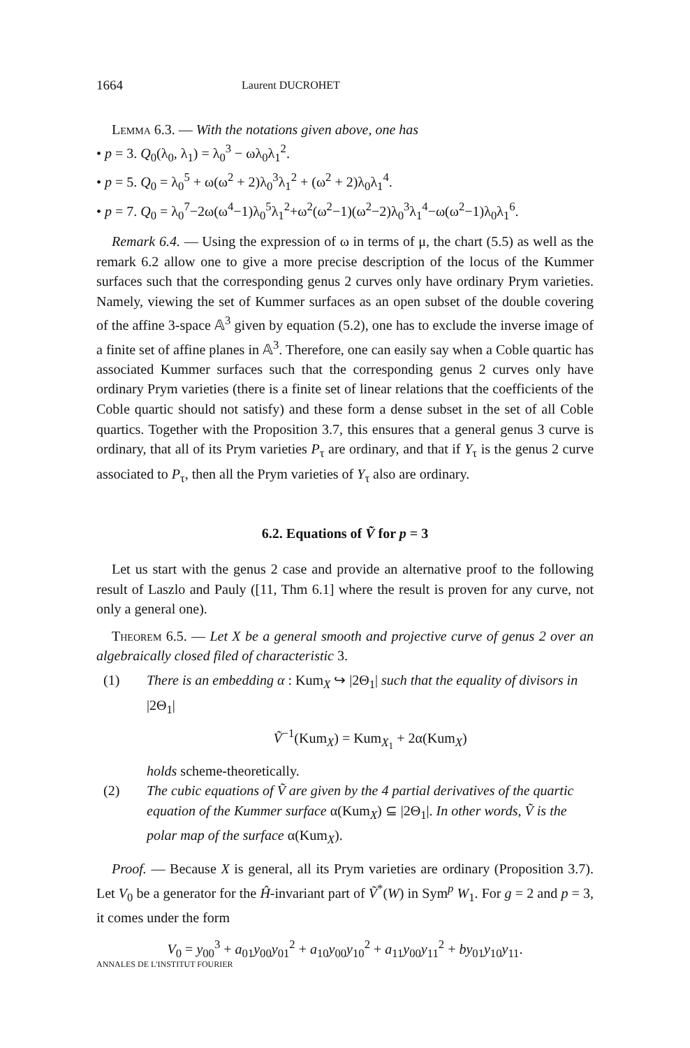1664 Laurent DUCROHET
Lemma 6.3. — With the notations given above, one has
• p = 3. Q<sub>0</sub>(λ<sub>0</sub>, λ<sub>1</sub>) = λ<sub>0</sub><sup>3</sup> − ωλ<sub>0</sub>λ<sub>1</sub><sup>2</sup>.
• p = 5. Q<sub>0</sub> = λ<sub>0</sub><sup>5</sup> + ω(ω<sup>2</sup> + 2)λ<sub>0</sub><sup>3</sup>λ<sub>1</sub><sup>2</sup> + (ω<sup>2</sup> + 2)λ<sub>0</sub>λ<sub>1</sub><sup>4</sup>.
• p = 7. Q<sub>0</sub> = λ<sub>0</sub><sup>7</sup>−2ω(ω<sup>4</sup>−1)λ<sub>0</sub><sup>5</sup>λ<sub>1</sub><sup>2</sup>+ω<sup>2</sup>(ω<sup>2</sup>−1)(ω<sup>2</sup>−2)λ<sub>0</sub><sup>3</sup>λ<sub>1</sub><sup>4</sup>−ω(ω<sup>2</sup>−1)λ<sub>0</sub>λ<sub>1</sub><sup>6</sup>.
Remark 6.4. — Using the expression of ω in terms of μ, the chart (5.5) as well as the remark 6.2 allow one to give a more precise description of the locus of the Kummer surfaces such that the corresponding genus 2 curves only have ordinary Prym varieties. Namely, viewing the set of Kummer surfaces as an open subset of the double covering of the affine 3-space 𝔸<sup>3</sup> given by equation (5.2), one has to exclude the inverse image of a finite set of affine planes in 𝔸<sup>3</sup>. Therefore, one can easily say when a Coble quartic has associated Kummer surfaces such that the corresponding genus 2 curves only have ordinary Prym varieties (there is a finite set of linear relations that the coefficients of the Coble quartic should not satisfy) and these form a dense subset in the set of all Coble quartics. Together with the Proposition 3.7, this ensures that a general genus 3 curve is ordinary, that all of its Prym varieties P<sub>τ</sub> are ordinary, and that if Y<sub>τ</sub> is the genus 2 curve associated to P<sub>τ</sub>, then all the Prym varieties of Y<sub>τ</sub> also are ordinary.
6.2. Equations of Ṽ for p = 3
Let us start with the genus 2 case and provide an alternative proof to the following result of Laszlo and Pauly ([11, Thm 6.1] where the result is proven for any curve, not only a general one).
Theorem 6.5. — Let X be a general smooth and projective curve of genus 2 over an algebraically closed filed of characteristic 3.
(1) There is an embedding α : Kum<sub>X</sub> ↪ |2Θ<sub>1</sub>| such that the equality of divisors in |2Θ<sub>1</sub>|
Ṽ<sup>−1</sup>(Kum<sub>X</sub>) = Kum<sub>X<sub>1</sub></sub> + 2α(Kum<sub>X</sub>)
holds scheme-theoretically.
(2) The cubic equations of Ṽ are given by the 4 partial derivatives of the quartic equation of the Kummer surface α(Kum<sub>X</sub>) ⊆ |2Θ<sub>1</sub>|. In other words, Ṽ is the polar map of the surface α(Kum<sub>X</sub>).
Proof. — Because X is general, all its Prym varieties are ordinary (Proposition 3.7). Let V<sub>0</sub> be a generator for the Ĥ-invariant part of Ṽ<sup>*</sup>(W) in Sym<sup>p</sup> W<sub>1</sub>. For g = 2 and p = 3, it comes under the form
V<sub>0</sub> = y<sub>00</sub><sup>3</sup> + a<sub>01</sub>y<sub>00</sub>y<sub>01</sub><sup>2</sup> + a<sub>10</sub>y<sub>00</sub>y<sub>10</sub><sup>2</sup> + a<sub>11</sub>y<sub>00</sub>y<sub>11</sub><sup>2</sup> + by<sub>01</sub>y<sub>10</sub>y<sub>11</sub>.
ANNALES DE L'INSTITUT FOURIER